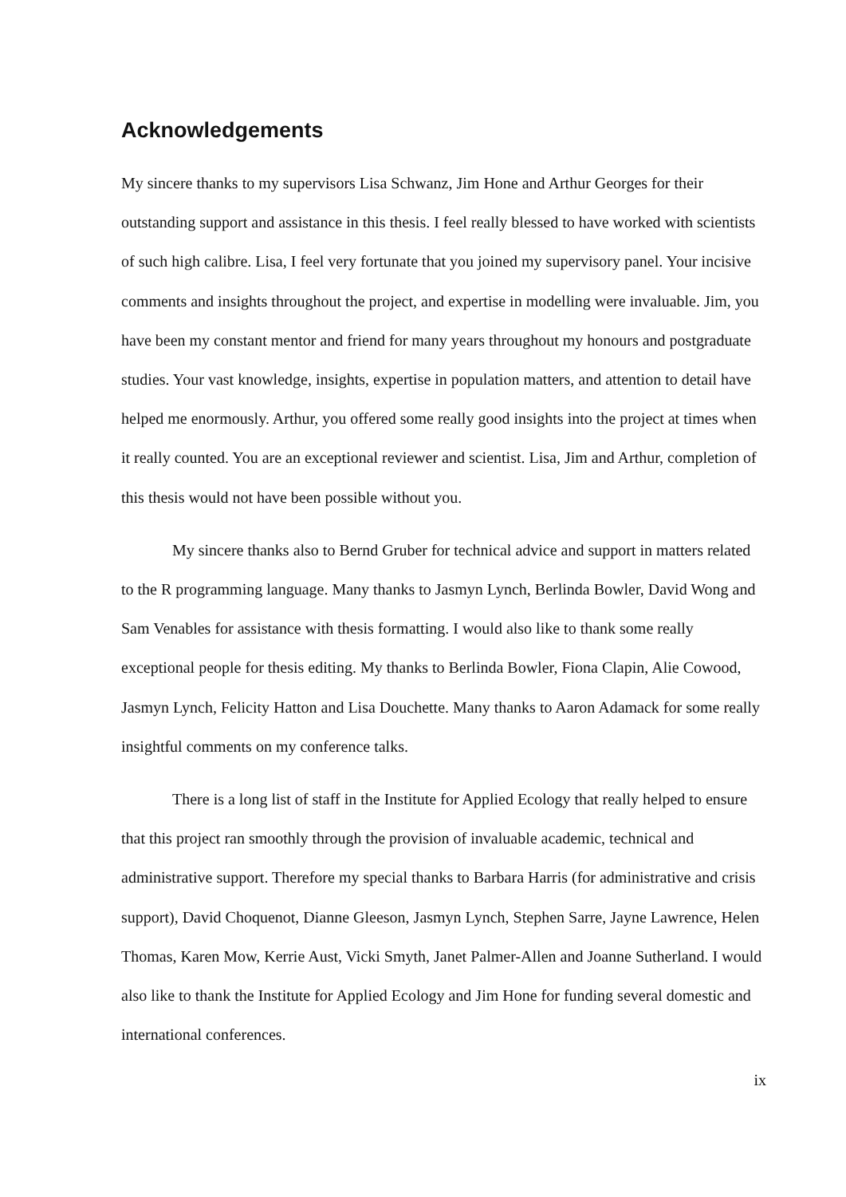Acknowledgements
My sincere thanks to my supervisors Lisa Schwanz, Jim Hone and Arthur Georges for their outstanding support and assistance in this thesis. I feel really blessed to have worked with scientists of such high calibre. Lisa, I feel very fortunate that you joined my supervisory panel. Your incisive comments and insights throughout the project, and expertise in modelling were invaluable. Jim, you have been my constant mentor and friend for many years throughout my honours and postgraduate studies. Your vast knowledge, insights, expertise in population matters, and attention to detail have helped me enormously. Arthur, you offered some really good insights into the project at times when it really counted. You are an exceptional reviewer and scientist. Lisa, Jim and Arthur, completion of this thesis would not have been possible without you.
My sincere thanks also to Bernd Gruber for technical advice and support in matters related to the R programming language. Many thanks to Jasmyn Lynch, Berlinda Bowler, David Wong and Sam Venables for assistance with thesis formatting. I would also like to thank some really exceptional people for thesis editing. My thanks to Berlinda Bowler, Fiona Clapin, Alie Cowood, Jasmyn Lynch, Felicity Hatton and Lisa Douchette. Many thanks to Aaron Adamack for some really insightful comments on my conference talks.
There is a long list of staff in the Institute for Applied Ecology that really helped to ensure that this project ran smoothly through the provision of invaluable academic, technical and administrative support. Therefore my special thanks to Barbara Harris (for administrative and crisis support), David Choquenot, Dianne Gleeson, Jasmyn Lynch, Stephen Sarre, Jayne Lawrence, Helen Thomas, Karen Mow, Kerrie Aust, Vicki Smyth, Janet Palmer-Allen and Joanne Sutherland. I would also like to thank the Institute for Applied Ecology and Jim Hone for funding several domestic and international conferences.
ix